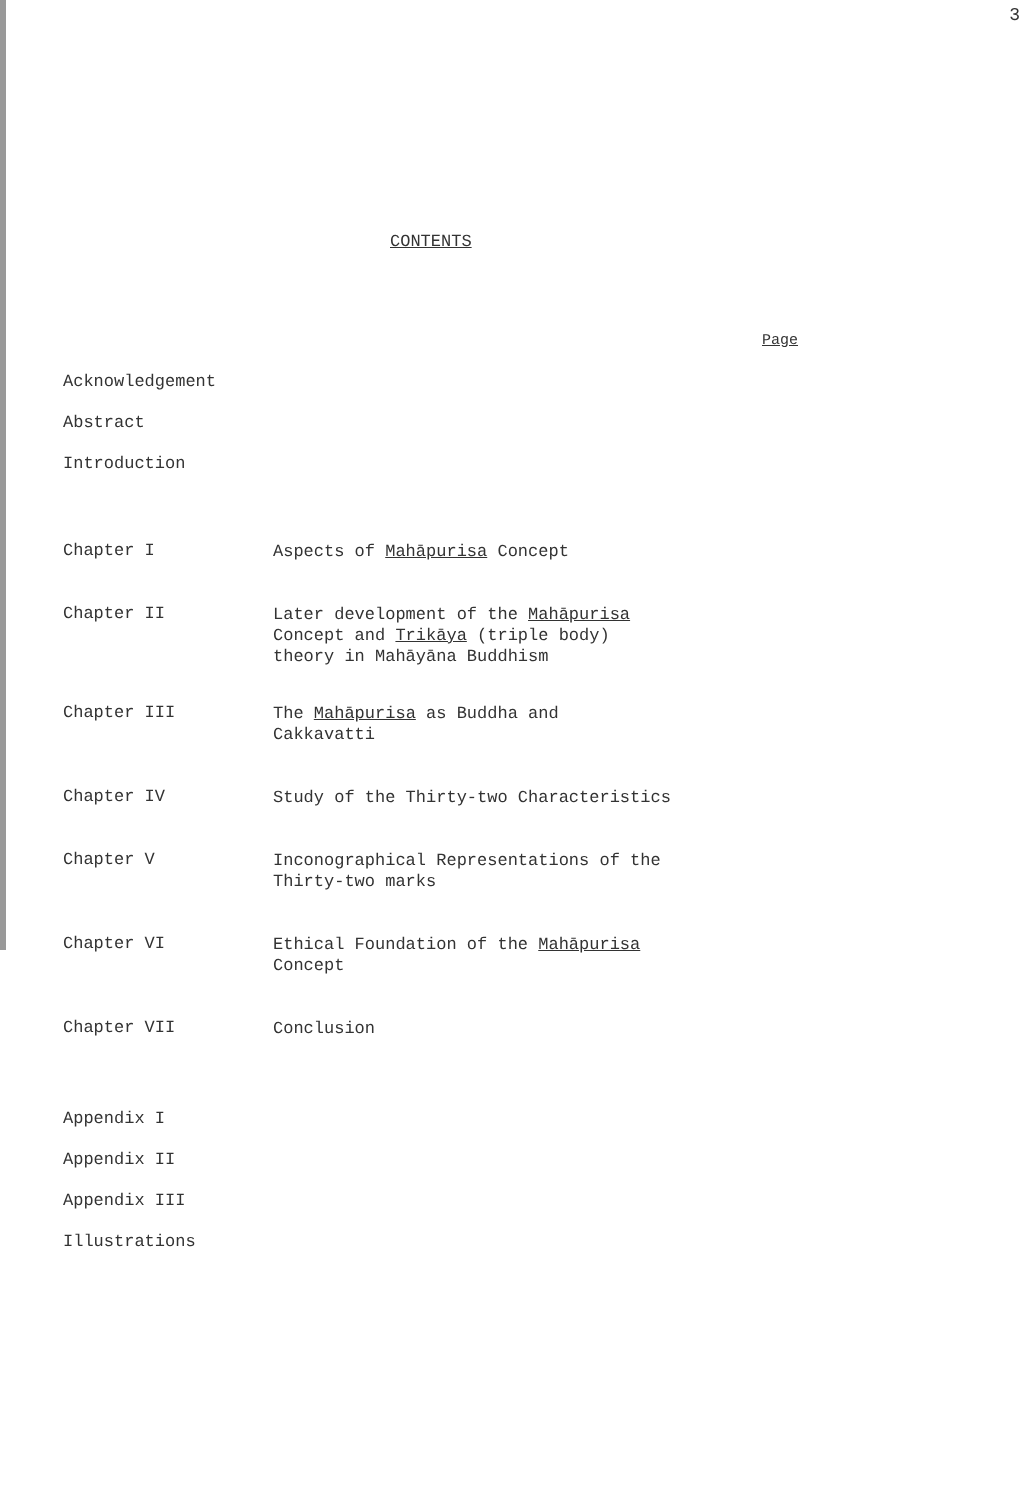3
CONTENTS
Page
Acknowledgement
Abstract
Introduction
Chapter I
Aspects of Mahāpurisa Concept
Chapter II
Later development of the Mahāpurisa
Concept and Trikāya (triple body)
theory in Mahāyāna Buddhism
Chapter III
The Mahāpurisa as Buddha and
Cakkavatti
Chapter IV
Study of the Thirty-two Characteristics
Chapter V
Inconographical Representations of the
Thirty-two marks
Chapter VI
Ethical Foundation of the Mahāpurisa
Concept
Chapter VII
Conclusion
Appendix I
Appendix II
Appendix III
Illustrations